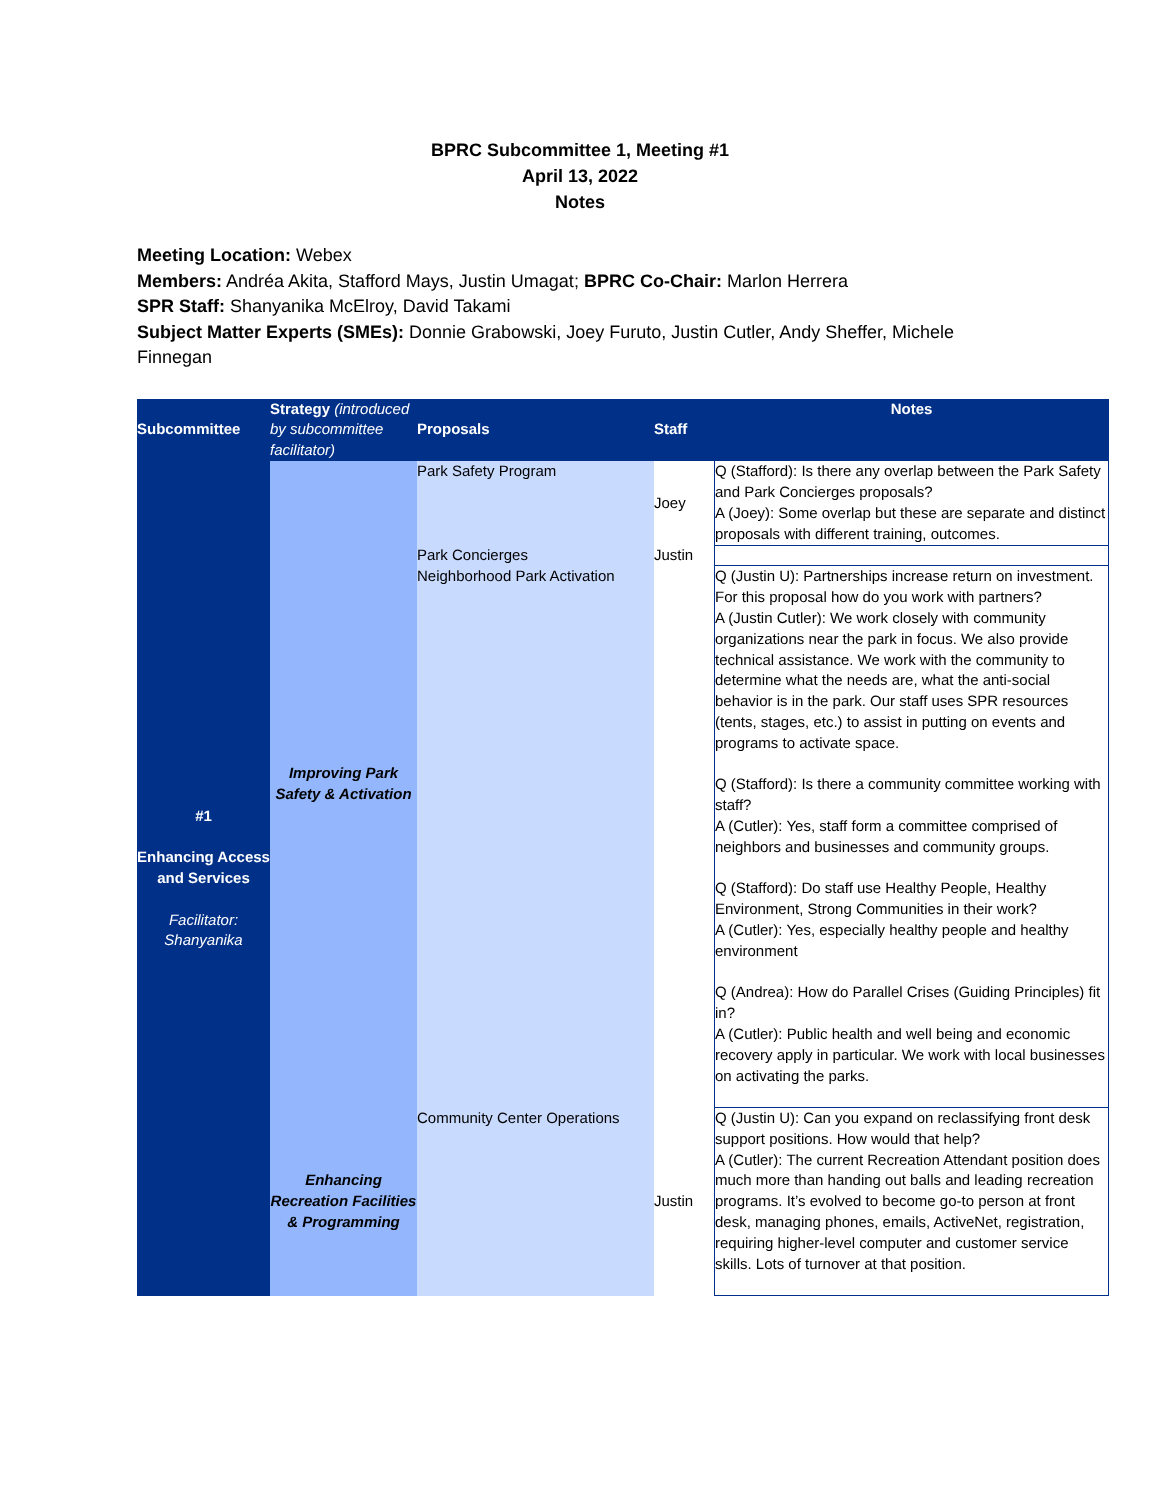BPRC Subcommittee 1, Meeting #1
April 13, 2022
Notes
Meeting Location: Webex
Members: Andréa Akita, Stafford Mays, Justin Umagat; BPRC Co-Chair: Marlon Herrera
SPR Staff: Shanyanika McElroy, David Takami
Subject Matter Experts (SMEs): Donnie Grabowski, Joey Furuto, Justin Cutler, Andy Sheffer, Michele Finnegan
| Subcommittee | Strategy (introduced by subcommittee facilitator) | Proposals | Staff | Notes |
| --- | --- | --- | --- | --- |
| #1 Enhancing Access and Services Facilitator: Shanyanika | Improving Park Safety & Activation | Park Safety Program | Joey | Q (Stafford): Is there any overlap between the Park Safety and Park Concierges proposals? A (Joey): Some overlap but these are separate and distinct proposals with different training, outcomes. |
| | | Park Concierges | Justin | |
| | | Neighborhood Park Activation | | Q (Justin U): Partnerships increase return on investment. For this proposal how do you work with partners? A (Justin Cutler): We work closely with community organizations near the park in focus. We also provide technical assistance. We work with the community to determine what the needs are, what the anti-social behavior is in the park. Our staff uses SPR resources (tents, stages, etc.) to assist in putting on events and programs to activate space. Q (Stafford): Is there a community committee working with staff? A (Cutler): Yes, staff form a committee comprised of neighbors and businesses and community groups. Q (Stafford): Do staff use Healthy People, Healthy Environment, Strong Communities in their work? A (Cutler): Yes, especially healthy people and healthy environment Q (Andrea): How do Parallel Crises (Guiding Principles) fit in? A (Cutler): Public health and well being and economic recovery apply in particular. We work with local businesses on activating the parks. |
| | Enhancing Recreation Facilities & Programming | Community Center Operations | Justin | Q (Justin U): Can you expand on reclassifying front desk support positions. How would that help? A (Cutler): The current Recreation Attendant position does much more than handing out balls and leading recreation programs. It’s evolved to become go-to person at front desk, managing phones, emails, ActiveNet, registration, requiring higher-level computer and customer service skills. Lots of turnover at that position. |